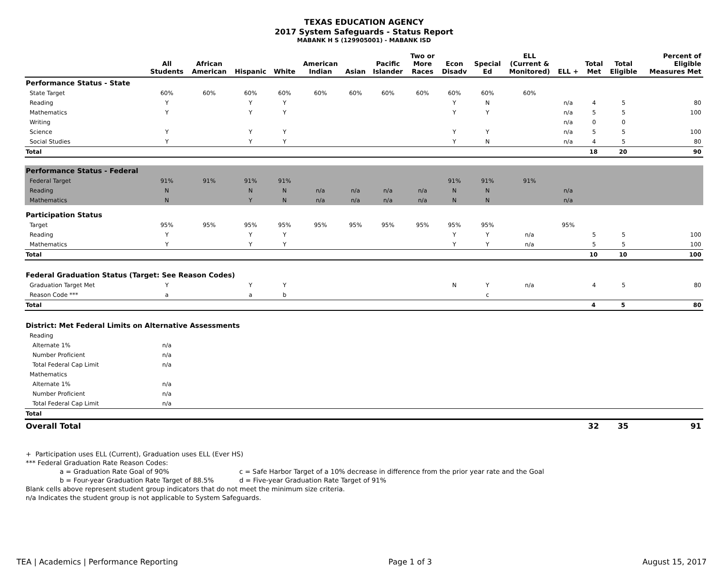TEXAS EDUCATION AGENCY
2017 System Safeguards - Status Report
MABANK H S (129905001) - MABANK ISD
| | All Students | African American | Hispanic | White | American Indian | Asian | Pacific Islander | Two or More Races | Econ Disadv | Special Ed | ELL (Current & Monitored) | ELL + | Total Met | Total Eligible | Percent of Eligible Measures Met |
| --- | --- | --- | --- | --- | --- | --- | --- | --- | --- | --- | --- | --- | --- | --- | --- |
| Performance Status - State | | | | | | | | | | | | | | | |
| State Target | 60% | 60% | 60% | 60% | 60% | 60% | 60% | 60% | 60% | 60% | 60% | | | | |
| Reading | Y | | Y | Y | | | | | Y | N | | n/a | 4 | 5 | 80 |
| Mathematics | Y | | Y | Y | | | | | Y | Y | | n/a | 5 | 5 | 100 |
| Writing | | | | | | | | | | | | n/a | 0 | 0 | |
| Science | Y | | Y | Y | | | | | Y | Y | | n/a | 5 | 5 | 100 |
| Social Studies | Y | | Y | Y | | | | | Y | N | | n/a | 4 | 5 | 80 |
| Total | | | | | | | | | | | | | 18 | 20 | 90 |
| Performance Status - Federal | | | | | | | | | | | | | | | |
| Federal Target | 91% | 91% | 91% | 91% | | | | | 91% | 91% | 91% | | | | |
| Reading | N | | N | N | n/a | n/a | n/a | n/a | N | N | | n/a | | | |
| Mathematics | N | | Y | N | n/a | n/a | n/a | n/a | N | N | | n/a | | | |
| Participation Status | | | | | | | | | | | | | | | |
| Target | 95% | 95% | 95% | 95% | 95% | 95% | 95% | 95% | 95% | 95% | | 95% | | | |
| Reading | Y | | Y | Y | | | | | Y | Y | n/a | | 5 | 5 | 100 |
| Mathematics | Y | | Y | Y | | | | | Y | Y | n/a | | 5 | 5 | 100 |
| Total | | | | | | | | | | | | | 10 | 10 | 100 |
| Federal Graduation Status (Target: See Reason Codes) | | | | | | | | | | | | | | | |
| Graduation Target Met | Y | | Y | Y | | | | | N | Y | n/a | | 4 | 5 | 80 |
| Reason Code *** | a | | a | b | | | | | | c | | | | | |
| Total | | | | | | | | | | | | | 4 | 5 | 80 |
| District: Met Federal Limits on Alternative Assessments | | | | | | | | | | | | | | | |
| Reading | | | | | | | | | | | | | | | |
| Alternate 1% | n/a | | | | | | | | | | | | | | |
| Number Proficient | n/a | | | | | | | | | | | | | | |
| Total Federal Cap Limit | n/a | | | | | | | | | | | | | | |
| Mathematics | | | | | | | | | | | | | | | |
| Alternate 1% | n/a | | | | | | | | | | | | | | |
| Number Proficient | n/a | | | | | | | | | | | | | | |
| Total Federal Cap Limit | n/a | | | | | | | | | | | | | | |
| Total | | | | | | | | | | | | | | | |
| Overall Total | | | | | | | | | | | | | 32 | 35 | 91 |
+ Participation uses ELL (Current), Graduation uses ELL (Ever HS)
*** Federal Graduation Rate Reason Codes:
a = Graduation Rate Goal of 90% c = Safe Harbor Target of a 10% decrease in difference from the prior year rate and the Goal
b = Four-year Graduation Rate Target of 88.5% d = Five-year Graduation Rate Target of 91%
Blank cells above represent student group indicators that do not meet the minimum size criteria.
n/a Indicates the student group is not applicable to System Safeguards.
TEA | Academics | Performance Reporting Page 1 of 3 August 15, 2017